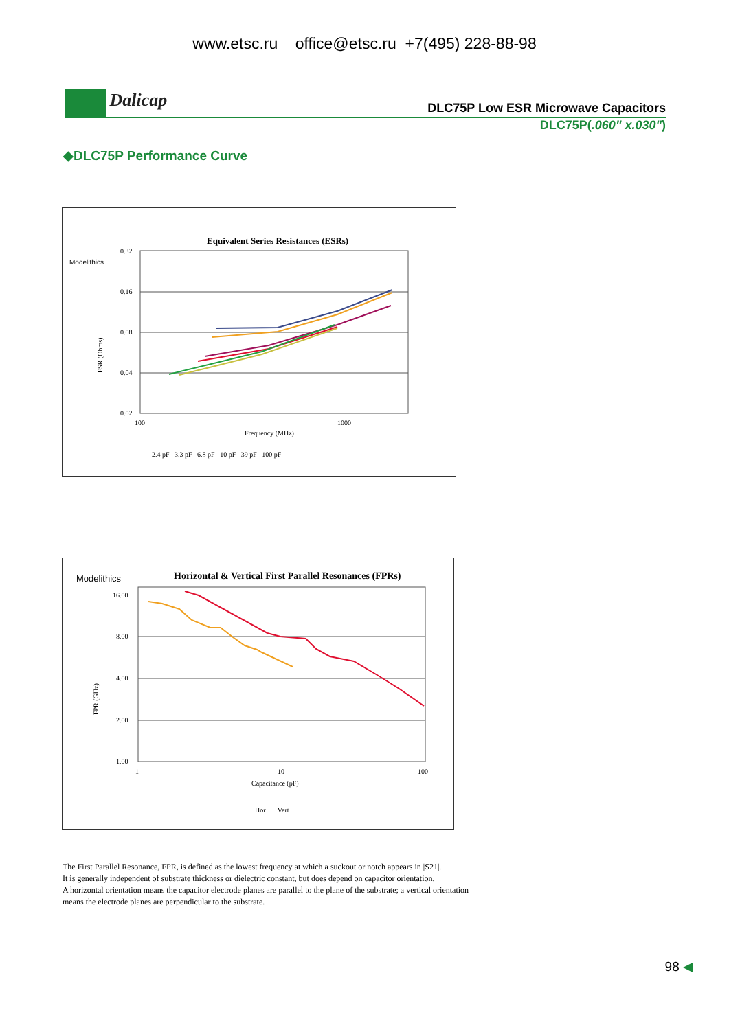www.etsc.ru office@etsc.ru +7(495) 228-88-98
Dalicap
DLC75P Low ESR Microwave Capacitors
DLC75P(.060" x.030")
◆DLC75P Performance Curve
Modelithics
Equivalent Series Resistances (ESRs)
0.32
0.16
0.08
0.04
0.02
100
1000
Frequency (MHz)
ESR (Ohms)
2.4 pF 3.3 pF 6.8 pF 10 pF 39 pF 100 pF
Modelithics
Horizontal & Vertical First Parallel Resonances (FPRs)
16.00
8.00
4.00
2.00
1.00
1
10
100
Capacitance (pF)
FPR (GHz)
Hor Vert
The First Parallel Resonance, FPR, is defined as the lowest frequency at which a suckout or notch appears in |S21|.
It is generally independent of substrate thickness or dielectric constant, but does depend on capacitor orientation.
A horizontal orientation means the capacitor electrode planes are parallel to the plane of the substrate; a vertical orientation means the electrode planes are perpendicular to the substrate.
98 ◀